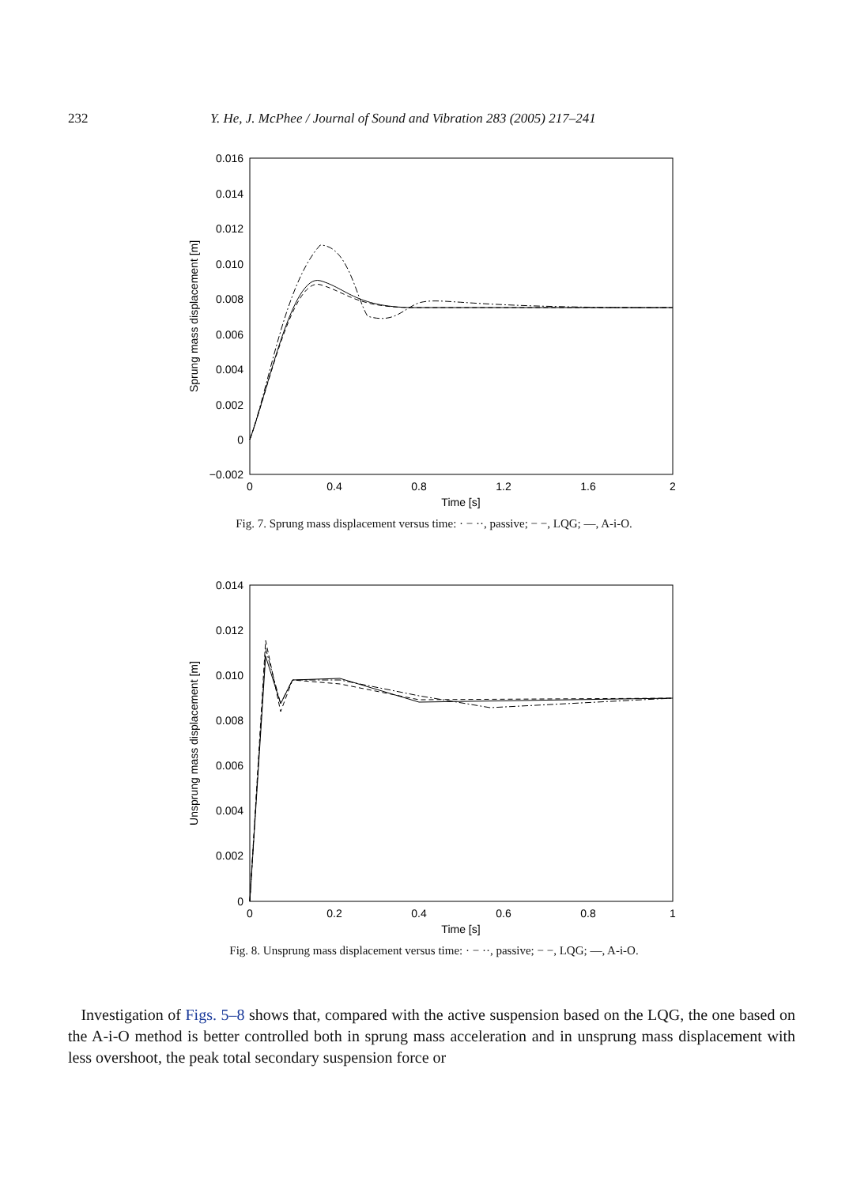232 Y. He, J. McPhee / Journal of Sound and Vibration 283 (2005) 217–241
0.016
0.014
0.012
0.010
0.008
0.006
0.004
0.002
0
−0.002
0
0.4
0.8
1.2
1.6
2
Time [s]
Sprung mass displacement [m]
Fig. 7. Sprung mass displacement versus time: · − ··, passive; − −, LQG; —, A-i-O.
0.014
0.012
0.010
0.008
0.006
0.004
0.002
0
0
0.2
0.4
0.6
0.8
1
Time [s]
Unsprung mass displacement [m]
Fig. 8. Unsprung mass displacement versus time: · − ··, passive; − −, LQG; —, A-i-O.
Investigation of Figs. 5–8 shows that, compared with the active suspension based on the LQG, the one based on the A-i-O method is better controlled both in sprung mass acceleration and in unsprung mass displacement with less overshoot, the peak total secondary suspension force or